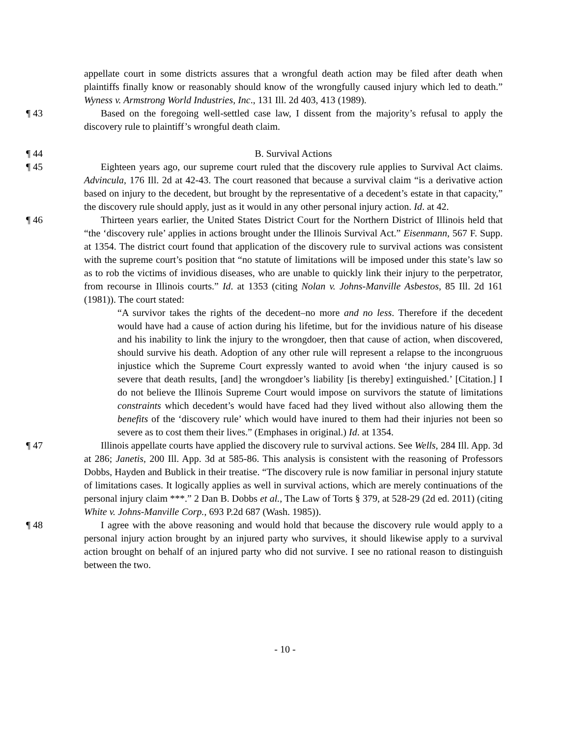appellate court in some districts assures that a wrongful death action may be filed after death when plaintiffs finally know or reasonably should know of the wrongfully caused injury which led to death.” Wyness v. Armstrong World Industries, Inc., 131 Ill. 2d 403, 413 (1989).
¶ 43 Based on the foregoing well-settled case law, I dissent from the majority’s refusal to apply the discovery rule to plaintiff’s wrongful death claim.
¶ 44 B. Survival Actions
¶ 45 Eighteen years ago, our supreme court ruled that the discovery rule applies to Survival Act claims. Advincula, 176 Ill. 2d at 42-43. The court reasoned that because a survival claim “is a derivative action based on injury to the decedent, but brought by the representative of a decedent’s estate in that capacity,” the discovery rule should apply, just as it would in any other personal injury action. Id. at 42.
¶ 46 Thirteen years earlier, the United States District Court for the Northern District of Illinois held that “the ‘discovery rule’ applies in actions brought under the Illinois Survival Act.” Eisenmann, 567 F. Supp. at 1354. The district court found that application of the discovery rule to survival actions was consistent with the supreme court’s position that “no statute of limitations will be imposed under this state’s law so as to rob the victims of invidious diseases, who are unable to quickly link their injury to the perpetrator, from recourse in Illinois courts.” Id. at 1353 (citing Nolan v. Johns-Manville Asbestos, 85 Ill. 2d 161 (1981)). The court stated:
“A survivor takes the rights of the decedent–no more and no less. Therefore if the decedent would have had a cause of action during his lifetime, but for the invidious nature of his disease and his inability to link the injury to the wrongdoer, then that cause of action, when discovered, should survive his death. Adoption of any other rule will represent a relapse to the incongruous injustice which the Supreme Court expressly wanted to avoid when ‘the injury caused is so severe that death results, [and] the wrongdoer’s liability [is thereby] extinguished.’ [Citation.] I do not believe the Illinois Supreme Court would impose on survivors the statute of limitations constraints which decedent’s would have faced had they lived without also allowing them the benefits of the ‘discovery rule’ which would have inured to them had their injuries not been so severe as to cost them their lives.” (Emphases in original.) Id. at 1354.
¶ 47 Illinois appellate courts have applied the discovery rule to survival actions. See Wells, 284 Ill. App. 3d at 286; Janetis, 200 Ill. App. 3d at 585-86. This analysis is consistent with the reasoning of Professors Dobbs, Hayden and Bublick in their treatise. “The discovery rule is now familiar in personal injury statute of limitations cases. It logically applies as well in survival actions, which are merely continuations of the personal injury claim ***.” 2 Dan B. Dobbs et al., The Law of Torts § 379, at 528-29 (2d ed. 2011) (citing White v. Johns-Manville Corp., 693 P.2d 687 (Wash. 1985)).
¶ 48 I agree with the above reasoning and would hold that because the discovery rule would apply to a personal injury action brought by an injured party who survives, it should likewise apply to a survival action brought on behalf of an injured party who did not survive. I see no rational reason to distinguish between the two.
- 10 -